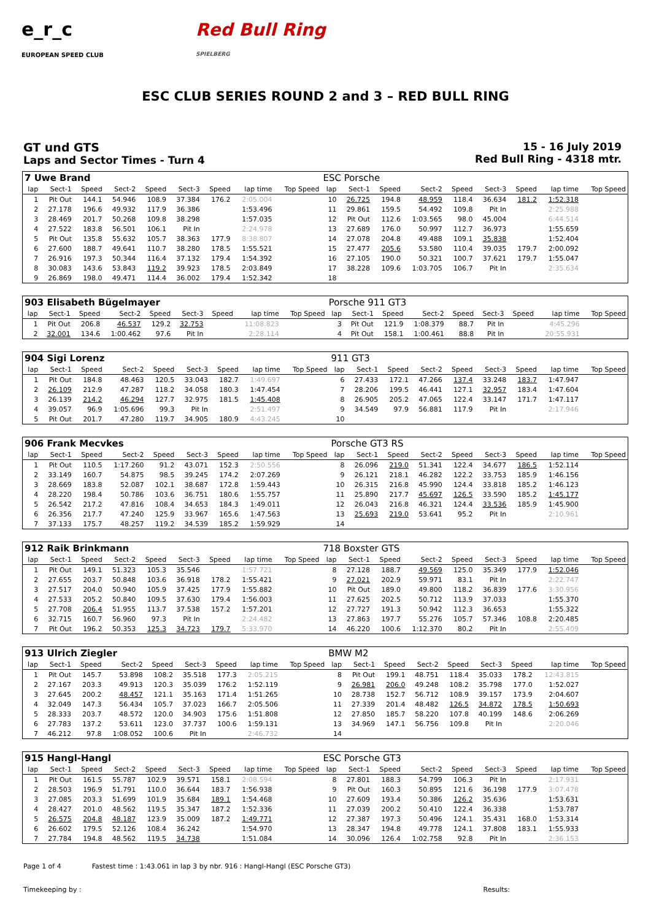e_r_c
EUROPEAN SPEED CLUB
Red Bull Ring
SPIELBERG
ESC CLUB SERIES ROUND 2 and 3 – RED BULL RING
GT und GTS
Laps and Sector Times - Turn 4
15 - 16 July 2019
Red Bull Ring - 4318 mtr.
| 7 Uwe Brand | | | | | | | | | ESC Porsche | | | | | | | | |
| lap | Sect-1 | Speed | Sect-2 | Speed | Sect-3 | Speed | lap time | Top Speed | lap | Sect-1 | Speed | Sect-2 | Speed | Sect-3 | Speed | lap time | Top Speed |
| 1 | Pit Out | 144.1 | 54.946 | 108.9 | 37.384 | 176.2 | 2:05.004 | | 10 | 26.725 | 194.8 | 48.959 | 118.4 | 36.634 | 181.2 | 1:52.318 | |
| 2 | 27.178 | 196.6 | 49.932 | 117.9 | 36.386 | | 1:53.496 | | 11 | 29.861 | 159.5 | 54.492 | 109.8 | Pit In | | 2:25.988 | |
| 3 | 28.469 | 201.7 | 50.268 | 109.8 | 38.298 | | 1:57.035 | | 12 | Pit Out | 112.6 | 1:03.565 | 98.0 | 45.004 | | 6:44.514 | |
| 4 | 27.522 | 183.8 | 56.501 | 106.1 | Pit In | | 2:24.978 | | 13 | 27.689 | 176.0 | 50.997 | 112.7 | 36.973 | | 1:55.659 | |
| 5 | Pit Out | 135.8 | 55.632 | 105.7 | 38.363 | 177.9 | 8:38.807 | | 14 | 27.078 | 204.8 | 49.488 | 109.1 | 35.838 | | 1:52.404 | |
| 6 | 27.600 | 188.7 | 49.641 | 110.7 | 38.280 | 178.5 | 1:55.521 | | 15 | 27.477 | 205.6 | 53.580 | 110.4 | 39.035 | 179.7 | 2:00.092 | |
| 7 | 26.916 | 197.3 | 50.344 | 116.4 | 37.132 | 179.4 | 1:54.392 | | 16 | 27.105 | 190.0 | 50.321 | 100.7 | 37.621 | 179.7 | 1:55.047 | |
| 8 | 30.083 | 143.6 | 53.843 | 119.2 | 39.923 | 178.5 | 2:03.849 | | 17 | 38.228 | 109.6 | 1:03.705 | 106.7 | Pit In | | 2:35.634 | |
| 9 | 26.869 | 198.0 | 49.471 | 114.4 | 36.002 | 179.4 | 1:52.342 | | 18 | | | | | | | | |
| 903 Elisabeth Bügelmayer | | | | | | | | | Porsche 911 GT3 | | | | | | | | |
| lap | Sect-1 | Speed | Sect-2 | Speed | Sect-3 | Speed | lap time | Top Speed | lap | Sect-1 | Speed | Sect-2 | Speed | Sect-3 | Speed | lap time | Top Speed |
| 1 | Pit Out | 206.8 | 46.537 | 129.2 | 32.753 | | 11:08.823 | | 3 | Pit Out | 121.9 | 1:08.379 | 88.7 | Pit In | | 4:45.296 | |
| 2 | 32.001 | 134.6 | 1:00.462 | 97.6 | Pit In | | 2:28.114 | | 4 | Pit Out | 158.1 | 1:00.461 | 88.8 | Pit In | | 20:55.931 | |
| 904 Sigi Lorenz | | | | | | | | | 911 GT3 | | | | | | | | |
| lap | Sect-1 | Speed | Sect-2 | Speed | Sect-3 | Speed | lap time | Top Speed | lap | Sect-1 | Speed | Sect-2 | Speed | Sect-3 | Speed | lap time | Top Speed |
| 1 | Pit Out | 184.8 | 48.463 | 120.5 | 33.043 | 182.7 | 1:49.697 | | 6 | 27.433 | 172.1 | 47.266 | 137.4 | 33.248 | 183.7 | 1:47.947 | |
| 2 | 26.109 | 212.9 | 47.287 | 118.2 | 34.058 | 180.3 | 1:47.454 | | 7 | 28.206 | 199.5 | 46.441 | 127.1 | 32.957 | 183.4 | 1:47.604 | |
| 3 | 26.139 | 214.2 | 46.294 | 127.7 | 32.975 | 181.5 | 1:45.408 | | 8 | 26.905 | 205.2 | 47.065 | 122.4 | 33.147 | 171.7 | 1:47.117 | |
| 4 | 39.057 | 96.9 | 1:05.696 | 99.3 | Pit In | | 2:51.497 | | 9 | 34.549 | 97.9 | 56.881 | 117.9 | Pit In | | 2:17.946 | |
| 5 | Pit Out | 201.7 | 47.280 | 119.7 | 34.905 | 180.9 | 4:43.245 | | 10 | | | | | | | | |
| 906 Frank Mecvkes | | | | | | | | | Porsche GT3 RS | | | | | | | | |
| lap | Sect-1 | Speed | Sect-2 | Speed | Sect-3 | Speed | lap time | Top Speed | lap | Sect-1 | Speed | Sect-2 | Speed | Sect-3 | Speed | lap time | Top Speed |
| 1 | Pit Out | 110.5 | 1:17.260 | 91.2 | 43.071 | 152.3 | 2:50.556 | | 8 | 26.096 | 219.0 | 51.341 | 122.4 | 34.677 | 186.5 | 1:52.114 | |
| 2 | 33.149 | 160.7 | 54.875 | 98.5 | 39.245 | 174.2 | 2:07.269 | | 9 | 26.121 | 218.1 | 46.282 | 122.2 | 33.753 | 185.9 | 1:46.156 | |
| 3 | 28.669 | 183.8 | 52.087 | 102.1 | 38.687 | 172.8 | 1:59.443 | | 10 | 26.315 | 216.8 | 45.990 | 124.4 | 33.818 | 185.2 | 1:46.123 | |
| 4 | 28.220 | 198.4 | 50.786 | 103.6 | 36.751 | 180.6 | 1:55.757 | | 11 | 25.890 | 217.7 | 45.697 | 126.5 | 33.590 | 185.2 | 1:45.177 | |
| 5 | 26.542 | 217.2 | 47.816 | 108.4 | 34.653 | 184.3 | 1:49.011 | | 12 | 26.043 | 216.8 | 46.321 | 124.4 | 33.536 | 185.9 | 1:45.900 | |
| 6 | 26.356 | 217.7 | 47.240 | 125.9 | 33.967 | 165.6 | 1:47.563 | | 13 | 25.693 | 219.0 | 53.641 | 95.2 | Pit In | | 2:10.961 | |
| 7 | 37.133 | 175.7 | 48.257 | 119.2 | 34.539 | 185.2 | 1:59.929 | | 14 | | | | | | | | |
| 912 Raik Brinkmann | | | | | | | | | 718 Boxster GTS | | | | | | | | |
| lap | Sect-1 | Speed | Sect-2 | Speed | Sect-3 | Speed | lap time | Top Speed | lap | Sect-1 | Speed | Sect-2 | Speed | Sect-3 | Speed | lap time | Top Speed |
| 1 | Pit Out | 149.1 | 51.323 | 105.3 | 35.546 | | 1:57.721 | | 8 | 27.128 | 188.7 | 49.569 | 125.0 | 35.349 | 177.9 | 1:52.046 | |
| 2 | 27.655 | 203.7 | 50.848 | 103.6 | 36.918 | 178.2 | 1:55.421 | | 9 | 27.021 | 202.9 | 59.971 | 83.1 | Pit In | | 2:22.747 | |
| 3 | 27.517 | 204.0 | 50.940 | 105.9 | 37.425 | 177.9 | 1:55.882 | | 10 | Pit Out | 189.0 | 49.800 | 118.2 | 36.839 | 177.6 | 3:30.956 | |
| 4 | 27.533 | 205.2 | 50.840 | 109.5 | 37.630 | 179.4 | 1:56.003 | | 11 | 27.625 | 202.5 | 50.712 | 113.9 | 37.033 | | 1:55.370 | |
| 5 | 27.708 | 206.4 | 51.955 | 113.7 | 37.538 | 157.2 | 1:57.201 | | 12 | 27.727 | 191.3 | 50.942 | 112.3 | 36.653 | | 1:55.322 | |
| 6 | 32.715 | 160.7 | 56.960 | 97.3 | Pit In | | 2:24.482 | | 13 | 27.863 | 197.7 | 55.276 | 105.7 | 57.346 | 108.8 | 2:20.485 | |
| 7 | Pit Out | 196.2 | 50.353 | 125.3 | 34.723 | 179.7 | 5:33.970 | | 14 | 46.220 | 100.6 | 1:12.370 | 80.2 | Pit In | | 2:55.409 | |
| 913 Ulrich Ziegler | | | | | | | | | BMW M2 | | | | | | | | |
| lap | Sect-1 | Speed | Sect-2 | Speed | Sect-3 | Speed | lap time | Top Speed | lap | Sect-1 | Speed | Sect-2 | Speed | Sect-3 | Speed | lap time | Top Speed |
| 1 | Pit Out | 145.7 | 53.898 | 108.2 | 35.518 | 177.3 | 2:05.215 | | 8 | Pit Out | 199.1 | 48.751 | 118.4 | 35.033 | 178.2 | 12:43.815 | |
| 2 | 27.167 | 203.3 | 49.913 | 120.3 | 35.039 | 176.2 | 1:52.119 | | 9 | 26.981 | 206.0 | 49.248 | 108.2 | 35.798 | 177.0 | 1:52.027 | |
| 3 | 27.645 | 200.2 | 48.457 | 121.1 | 35.163 | 171.4 | 1:51.265 | | 10 | 28.738 | 152.7 | 56.712 | 108.9 | 39.157 | 173.9 | 2:04.607 | |
| 4 | 32.049 | 147.3 | 56.434 | 105.7 | 37.023 | 166.7 | 2:05.506 | | 11 | 27.339 | 201.4 | 48.482 | 126.5 | 34.872 | 178.5 | 1:50.693 | |
| 5 | 28.333 | 203.7 | 48.572 | 120.0 | 34.903 | 175.6 | 1:51.808 | | 12 | 27.850 | 185.7 | 58.220 | 107.8 | 40.199 | 148.6 | 2:06.269 | |
| 6 | 27.783 | 137.2 | 53.611 | 123.0 | 37.737 | 100.6 | 1:59.131 | | 13 | 34.969 | 147.1 | 56.756 | 109.8 | Pit In | | 2:20.046 | |
| 7 | 46.212 | 97.8 | 1:08.052 | 100.6 | Pit In | | 2:46.732 | | 14 | | | | | | | | |
| 915 Hangl-Hangl | | | | | | | | | ESC Porsche GT3 | | | | | | | | |
| lap | Sect-1 | Speed | Sect-2 | Speed | Sect-3 | Speed | lap time | Top Speed | lap | Sect-1 | Speed | Sect-2 | Speed | Sect-3 | Speed | lap time | Top Speed |
| 1 | Pit Out | 161.5 | 55.787 | 102.9 | 39.571 | 158.1 | 2:08.594 | | 8 | 27.801 | 188.3 | 54.799 | 106.3 | Pit In | | 2:17.931 | |
| 2 | 28.503 | 196.9 | 51.791 | 110.0 | 36.644 | 183.7 | 1:56.938 | | 9 | Pit Out | 160.3 | 50.895 | 121.6 | 36.198 | 177.9 | 3:07.478 | |
| 3 | 27.085 | 203.3 | 51.699 | 101.9 | 35.684 | 189.1 | 1:54.468 | | 10 | 27.609 | 193.4 | 50.386 | 126.2 | 35.636 | | 1:53.631 | |
| 4 | 28.427 | 201.0 | 48.562 | 119.5 | 35.347 | 187.2 | 1:52.336 | | 11 | 27.039 | 200.2 | 50.410 | 122.4 | 36.338 | | 1:53.787 | |
| 5 | 26.575 | 204.8 | 48.187 | 123.9 | 35.009 | 187.2 | 1:49.771 | | 12 | 27.387 | 197.3 | 50.496 | 124.1 | 35.431 | 168.0 | 1:53.314 | |
| 6 | 26.602 | 179.5 | 52.126 | 108.4 | 36.242 | | 1:54.970 | | 13 | 28.347 | 194.8 | 49.778 | 124.1 | 37.808 | 183.1 | 1:55.933 | |
| 7 | 27.784 | 194.8 | 48.562 | 119.5 | 34.738 | | 1:51.084 | | 14 | 30.096 | 126.4 | 1:02.758 | 92.8 | Pit In | | 2:36.153 | |
Page 1 of 4 Fastest time : 1:43.061 in lap 3 by nbr. 916 : Hangl-Hangl (ESC Porsche GT3)
Timekeeping by : Results: